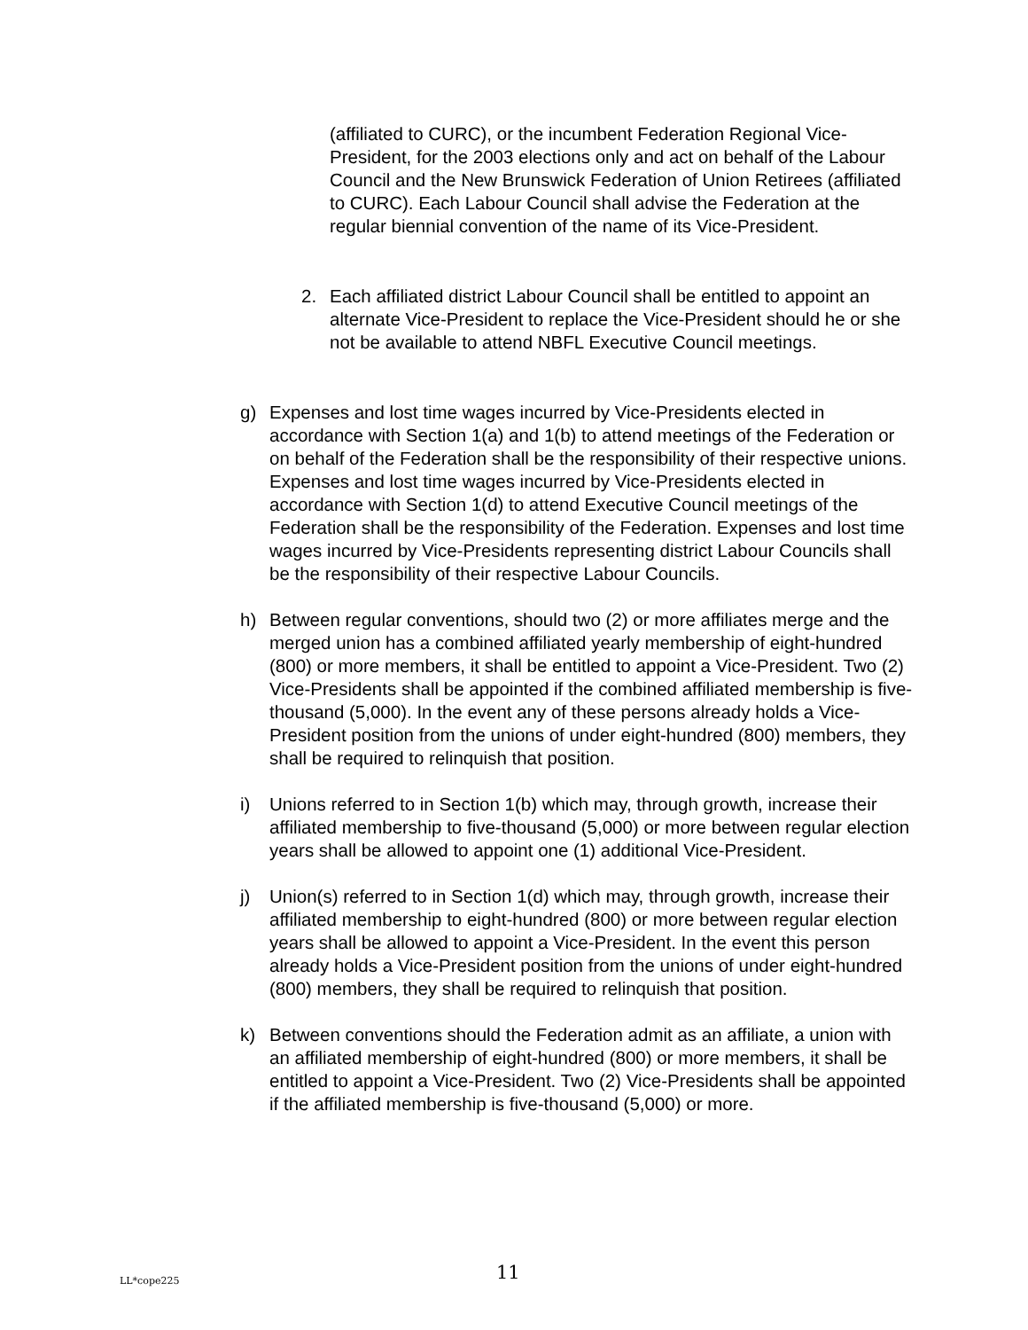(affiliated to CURC), or the incumbent Federation Regional Vice-President, for the 2003 elections only and act on behalf of the Labour Council and the New Brunswick Federation of Union Retirees (affiliated to CURC). Each Labour Council shall advise the Federation at the regular biennial convention of the name of its Vice-President.
2. Each affiliated district Labour Council shall be entitled to appoint an alternate Vice-President to replace the Vice-President should he or she not be available to attend NBFL Executive Council meetings.
g) Expenses and lost time wages incurred by Vice-Presidents elected in accordance with Section 1(a) and 1(b) to attend meetings of the Federation or on behalf of the Federation shall be the responsibility of their respective unions. Expenses and lost time wages incurred by Vice-Presidents elected in accordance with Section 1(d) to attend Executive Council meetings of the Federation shall be the responsibility of the Federation. Expenses and lost time wages incurred by Vice-Presidents representing district Labour Councils shall be the responsibility of their respective Labour Councils.
h) Between regular conventions, should two (2) or more affiliates merge and the merged union has a combined affiliated yearly membership of eight-hundred (800) or more members, it shall be entitled to appoint a Vice-President. Two (2) Vice-Presidents shall be appointed if the combined affiliated membership is five-thousand (5,000). In the event any of these persons already holds a Vice-President position from the unions of under eight-hundred (800) members, they shall be required to relinquish that position.
i) Unions referred to in Section 1(b) which may, through growth, increase their affiliated membership to five-thousand (5,000) or more between regular election years shall be allowed to appoint one (1) additional Vice-President.
j) Union(s) referred to in Section 1(d) which may, through growth, increase their affiliated membership to eight-hundred (800) or more between regular election years shall be allowed to appoint a Vice-President. In the event this person already holds a Vice-President position from the unions of under eight-hundred (800) members, they shall be required to relinquish that position.
k) Between conventions should the Federation admit as an affiliate, a union with an affiliated membership of eight-hundred (800) or more members, it shall be entitled to appoint a Vice-President. Two (2) Vice-Presidents shall be appointed if the affiliated membership is five-thousand (5,000) or more.
LL*cope225 11